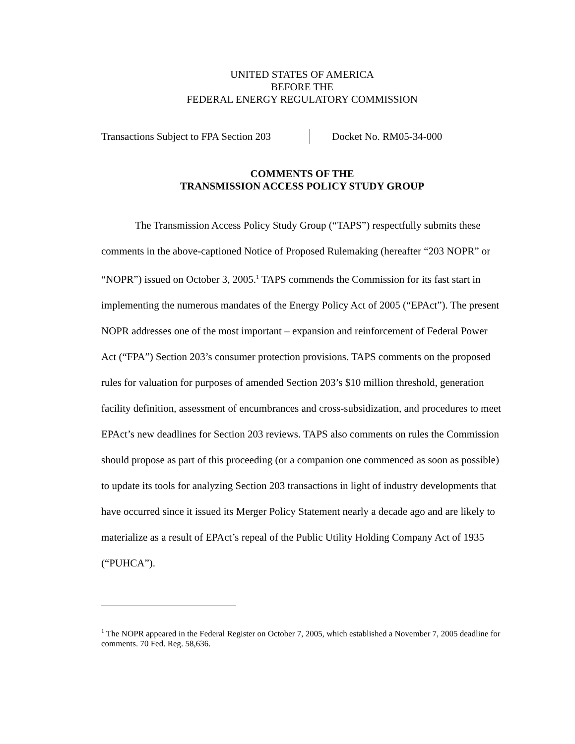UNITED STATES OF AMERICA
BEFORE THE
FEDERAL ENERGY REGULATORY COMMISSION
Transactions Subject to FPA Section 203
Docket No. RM05-34-000
COMMENTS OF THE
TRANSMISSION ACCESS POLICY STUDY GROUP
The Transmission Access Policy Study Group (“TAPS”) respectfully submits these comments in the above-captioned Notice of Proposed Rulemaking (hereafter “203 NOPR” or “NOPR”) issued on October 3, 2005.<sup>1</sup> TAPS commends the Commission for its fast start in implementing the numerous mandates of the Energy Policy Act of 2005 (“EPAct”). The present NOPR addresses one of the most important – expansion and reinforcement of Federal Power Act (“FPA”) Section 203’s consumer protection provisions. TAPS comments on the proposed rules for valuation for purposes of amended Section 203’s $10 million threshold, generation facility definition, assessment of encumbrances and cross-subsidization, and procedures to meet EPAct’s new deadlines for Section 203 reviews. TAPS also comments on rules the Commission should propose as part of this proceeding (or a companion one commenced as soon as possible) to update its tools for analyzing Section 203 transactions in light of industry developments that have occurred since it issued its Merger Policy Statement nearly a decade ago and are likely to materialize as a result of EPAct’s repeal of the Public Utility Holding Company Act of 1935 (“PUHCA”).
<sup>1</sup> The NOPR appeared in the Federal Register on October 7, 2005, which established a November 7, 2005 deadline for comments. 70 Fed. Reg. 58,636.